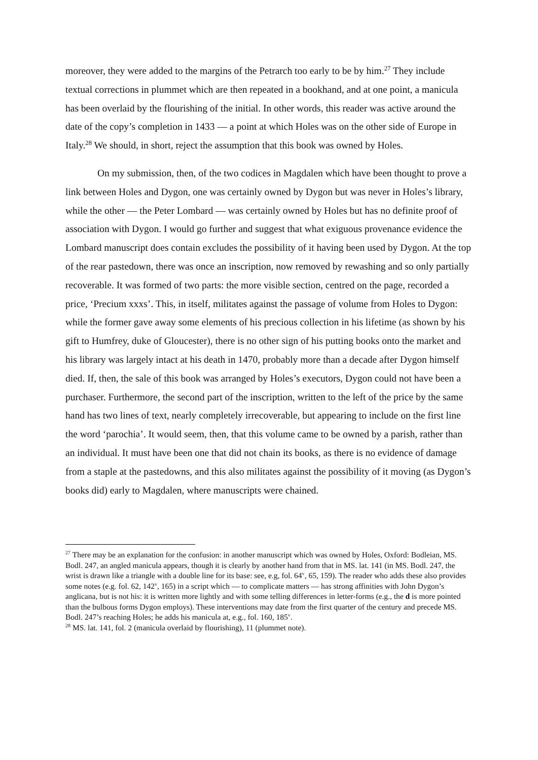moreover, they were added to the margins of the Petrarch too early to be by him.<sup>27</sup> They include textual corrections in plummet which are then repeated in a bookhand, and at one point, a manicula has been overlaid by the flourishing of the initial. In other words, this reader was active around the date of the copy’s completion in 1433 — a point at which Holes was on the other side of Europe in Italy.<sup>28</sup> We should, in short, reject the assumption that this book was owned by Holes.
On my submission, then, of the two codices in Magdalen which have been thought to prove a link between Holes and Dygon, one was certainly owned by Dygon but was never in Holes’s library, while the other — the Peter Lombard — was certainly owned by Holes but has no definite proof of association with Dygon. I would go further and suggest that what exiguous provenance evidence the Lombard manuscript does contain excludes the possibility of it having been used by Dygon. At the top of the rear pastedown, there was once an inscription, now removed by rewashing and so only partially recoverable. It was formed of two parts: the more visible section, centred on the page, recorded a price, ‘Precium xxxs’. This, in itself, militates against the passage of volume from Holes to Dygon: while the former gave away some elements of his precious collection in his lifetime (as shown by his gift to Humfrey, duke of Gloucester), there is no other sign of his putting books onto the market and his library was largely intact at his death in 1470, probably more than a decade after Dygon himself died. If, then, the sale of this book was arranged by Holes’s executors, Dygon could not have been a purchaser. Furthermore, the second part of the inscription, written to the left of the price by the same hand has two lines of text, nearly completely irrecoverable, but appearing to include on the first line the word ‘parochia’. It would seem, then, that this volume came to be owned by a parish, rather than an individual. It must have been one that did not chain its books, as there is no evidence of damage from a staple at the pastedowns, and this also militates against the possibility of it moving (as Dygon’s books did) early to Magdalen, where manuscripts were chained.
<sup>27</sup> There may be an explanation for the confusion: in another manuscript which was owned by Holes, Oxford: Bodleian, MS. Bodl. 247, an angled manicula appears, though it is clearly by another hand from that in MS. lat. 141 (in MS. Bodl. 247, the wrist is drawn like a triangle with a double line for its base: see, e.g, fol. 64<sup>v</sup>, 65, 159). The reader who adds these also provides some notes (e.g. fol. 62, 142<sup>v</sup>, 165) in a script which — to complicate matters — has strong affinities with John Dygon’s anglicana, but is not his: it is written more lightly and with some telling differences in letter-forms (e.g., the d is more pointed than the bulbous forms Dygon employs). These interventions may date from the first quarter of the century and precede MS. Bodl. 247’s reaching Holes; he adds his manicula at, e.g., fol. 160, 185<sup>v</sup>.
<sup>28</sup> MS. lat. 141, fol. 2 (manicula overlaid by flourishing), 11 (plummet note).